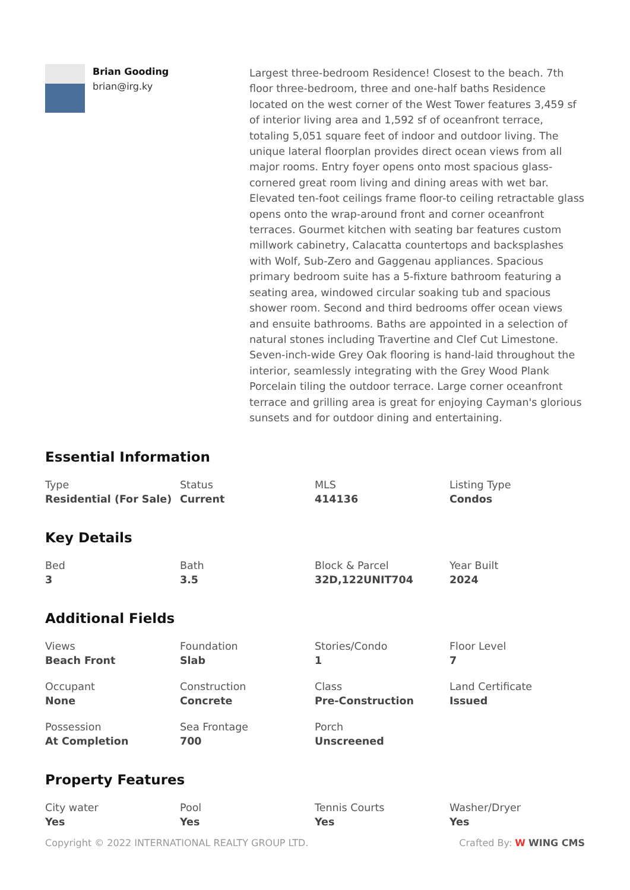Brian Gooding
brian@irg.ky
Largest three-bedroom Residence! Closest to the beach. 7th floor three-bedroom, three and one-half baths Residence located on the west corner of the West Tower features 3,459 sf of interior living area and 1,592 sf of oceanfront terrace, totaling 5,051 square feet of indoor and outdoor living. The unique lateral floorplan provides direct ocean views from all major rooms. Entry foyer opens onto most spacious glass-cornered great room living and dining areas with wet bar. Elevated ten-foot ceilings frame floor-to ceiling retractable glass opens onto the wrap-around front and corner oceanfront terraces. Gourmet kitchen with seating bar features custom millwork cabinetry, Calacatta countertops and backsplashes with Wolf, Sub-Zero and Gaggenau appliances. Spacious primary bedroom suite has a 5-fixture bathroom featuring a seating area, windowed circular soaking tub and spacious shower room. Second and third bedrooms offer ocean views and ensuite bathrooms. Baths are appointed in a selection of natural stones including Travertine and Clef Cut Limestone. Seven-inch-wide Grey Oak flooring is hand-laid throughout the interior, seamlessly integrating with the Grey Wood Plank Porcelain tiling the outdoor terrace. Large corner oceanfront terrace and grilling area is great for enjoying Cayman's glorious sunsets and for outdoor dining and entertaining.
Essential Information
Type
Residential (For Sale)
Status
Current
MLS
414136
Listing Type
Condos
Key Details
Bed
3
Bath
3.5
Block & Parcel
32D,122UNIT704
Year Built
2024
Additional Fields
Views
Beach Front
Foundation
Slab
Stories/Condo
1
Floor Level
7
Occupant
None
Construction
Concrete
Class
Pre-Construction
Land Certificate
Issued
Possession
At Completion
Sea Frontage
700
Porch
Unscreened
Property Features
City water
Yes
Pool
Yes
Tennis Courts
Yes
Washer/Dryer
Yes
Copyright © 2022 INTERNATIONAL REALTY GROUP LTD.
Crafted By: W WING CMS